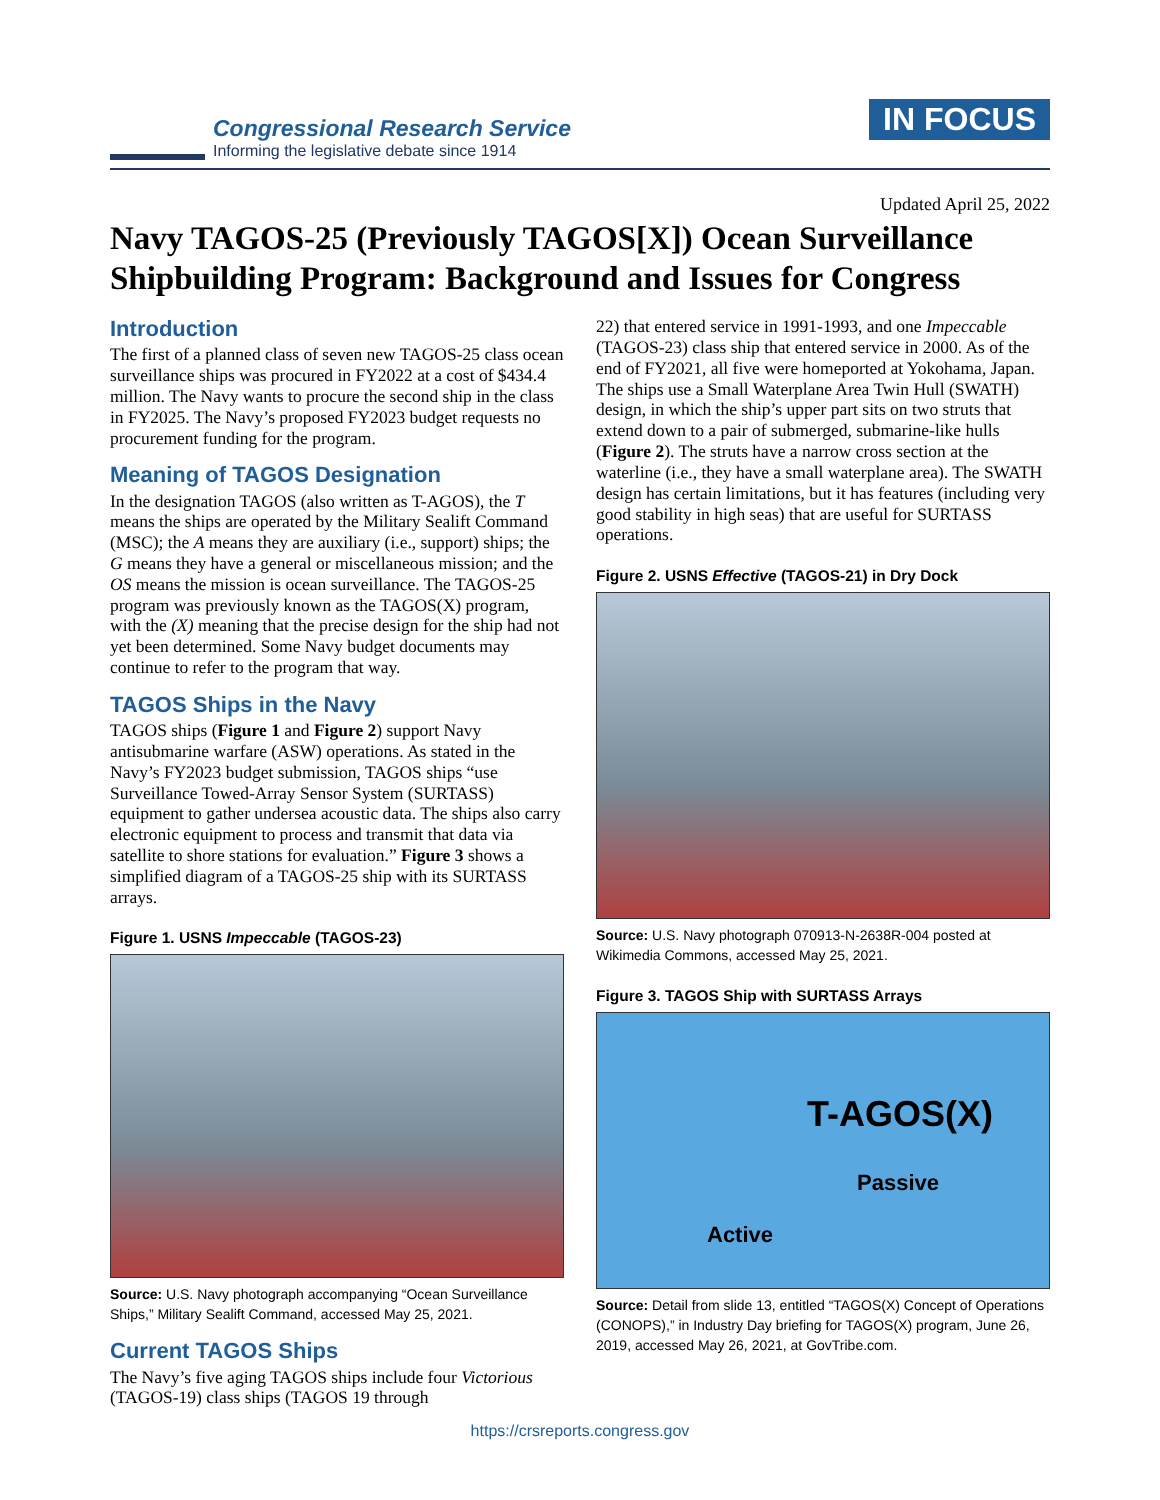Congressional Research Service
Informing the legislative debate since 1914
IN FOCUS
Updated April 25, 2022
Navy TAGOS-25 (Previously TAGOS[X]) Ocean Surveillance Shipbuilding Program: Background and Issues for Congress
Introduction
The first of a planned class of seven new TAGOS-25 class ocean surveillance ships was procured in FY2022 at a cost of $434.4 million. The Navy wants to procure the second ship in the class in FY2025. The Navy’s proposed FY2023 budget requests no procurement funding for the program.
Meaning of TAGOS Designation
In the designation TAGOS (also written as T-AGOS), the T means the ships are operated by the Military Sealift Command (MSC); the A means they are auxiliary (i.e., support) ships; the G means they have a general or miscellaneous mission; and the OS means the mission is ocean surveillance. The TAGOS-25 program was previously known as the TAGOS(X) program, with the (X) meaning that the precise design for the ship had not yet been determined. Some Navy budget documents may continue to refer to the program that way.
TAGOS Ships in the Navy
TAGOS ships (Figure 1 and Figure 2) support Navy antisubmarine warfare (ASW) operations. As stated in the Navy’s FY2023 budget submission, TAGOS ships “use Surveillance Towed-Array Sensor System (SURTASS) equipment to gather undersea acoustic data. The ships also carry electronic equipment to process and transmit that data via satellite to shore stations for evaluation.” Figure 3 shows a simplified diagram of a TAGOS-25 ship with its SURTASS arrays.
Figure 1. USNS Impeccable (TAGOS-23)
Source: U.S. Navy photograph accompanying “Ocean Surveillance Ships,” Military Sealift Command, accessed May 25, 2021.
Current TAGOS Ships
The Navy’s five aging TAGOS ships include four Victorious (TAGOS-19) class ships (TAGOS 19 through
22) that entered service in 1991-1993, and one Impeccable (TAGOS-23) class ship that entered service in 2000. As of the end of FY2021, all five were homeported at Yokohama, Japan. The ships use a Small Waterplane Area Twin Hull (SWATH) design, in which the ship’s upper part sits on two struts that extend down to a pair of submerged, submarine-like hulls (Figure 2). The struts have a narrow cross section at the waterline (i.e., they have a small waterplane area). The SWATH design has certain limitations, but it has features (including very good stability in high seas) that are useful for SURTASS operations.
Figure 2. USNS Effective (TAGOS-21) in Dry Dock
Source: U.S. Navy photograph 070913-N-2638R-004 posted at Wikimedia Commons, accessed May 25, 2021.
Figure 3. TAGOS Ship with SURTASS Arrays
T-AGOS(X)
Passive
Active
Source: Detail from slide 13, entitled “TAGOS(X) Concept of Operations (CONOPS),” in Industry Day briefing for TAGOS(X) program, June 26, 2019, accessed May 26, 2021, at GovTribe.com.
https://crsreports.congress.gov